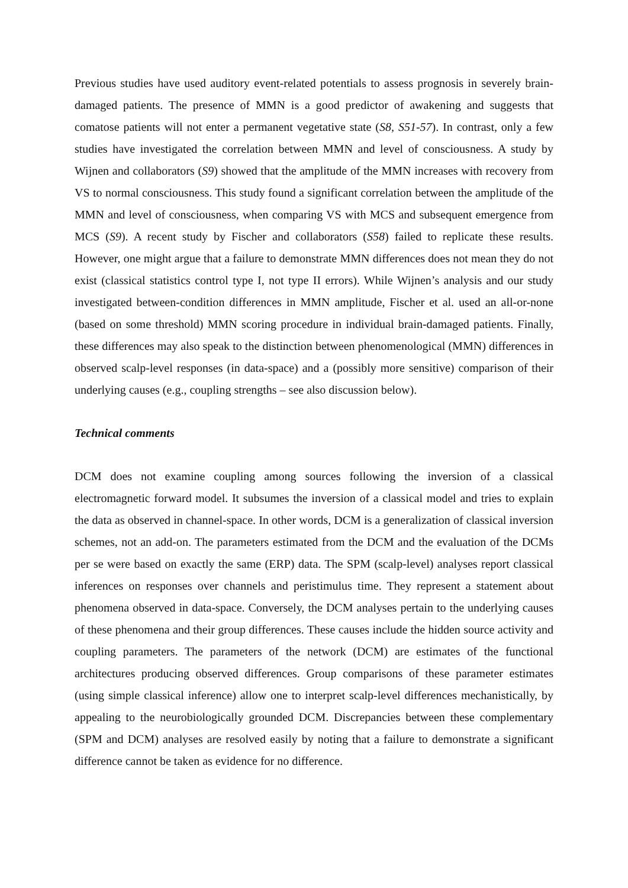Previous studies have used auditory event-related potentials to assess prognosis in severely brain-damaged patients. The presence of MMN is a good predictor of awakening and suggests that comatose patients will not enter a permanent vegetative state (S8, S51-57). In contrast, only a few studies have investigated the correlation between MMN and level of consciousness. A study by Wijnen and collaborators (S9) showed that the amplitude of the MMN increases with recovery from VS to normal consciousness. This study found a significant correlation between the amplitude of the MMN and level of consciousness, when comparing VS with MCS and subsequent emergence from MCS (S9). A recent study by Fischer and collaborators (S58) failed to replicate these results. However, one might argue that a failure to demonstrate MMN differences does not mean they do not exist (classical statistics control type I, not type II errors). While Wijnen’s analysis and our study investigated between-condition differences in MMN amplitude, Fischer et al. used an all-or-none (based on some threshold) MMN scoring procedure in individual brain-damaged patients. Finally, these differences may also speak to the distinction between phenomenological (MMN) differences in observed scalp-level responses (in data-space) and a (possibly more sensitive) comparison of their underlying causes (e.g., coupling strengths – see also discussion below).
Technical comments
DCM does not examine coupling among sources following the inversion of a classical electromagnetic forward model. It subsumes the inversion of a classical model and tries to explain the data as observed in channel-space. In other words, DCM is a generalization of classical inversion schemes, not an add-on. The parameters estimated from the DCM and the evaluation of the DCMs per se were based on exactly the same (ERP) data. The SPM (scalp-level) analyses report classical inferences on responses over channels and peristimulus time. They represent a statement about phenomena observed in data-space. Conversely, the DCM analyses pertain to the underlying causes of these phenomena and their group differences. These causes include the hidden source activity and coupling parameters. The parameters of the network (DCM) are estimates of the functional architectures producing observed differences. Group comparisons of these parameter estimates (using simple classical inference) allow one to interpret scalp-level differences mechanistically, by appealing to the neurobiologically grounded DCM. Discrepancies between these complementary (SPM and DCM) analyses are resolved easily by noting that a failure to demonstrate a significant difference cannot be taken as evidence for no difference.